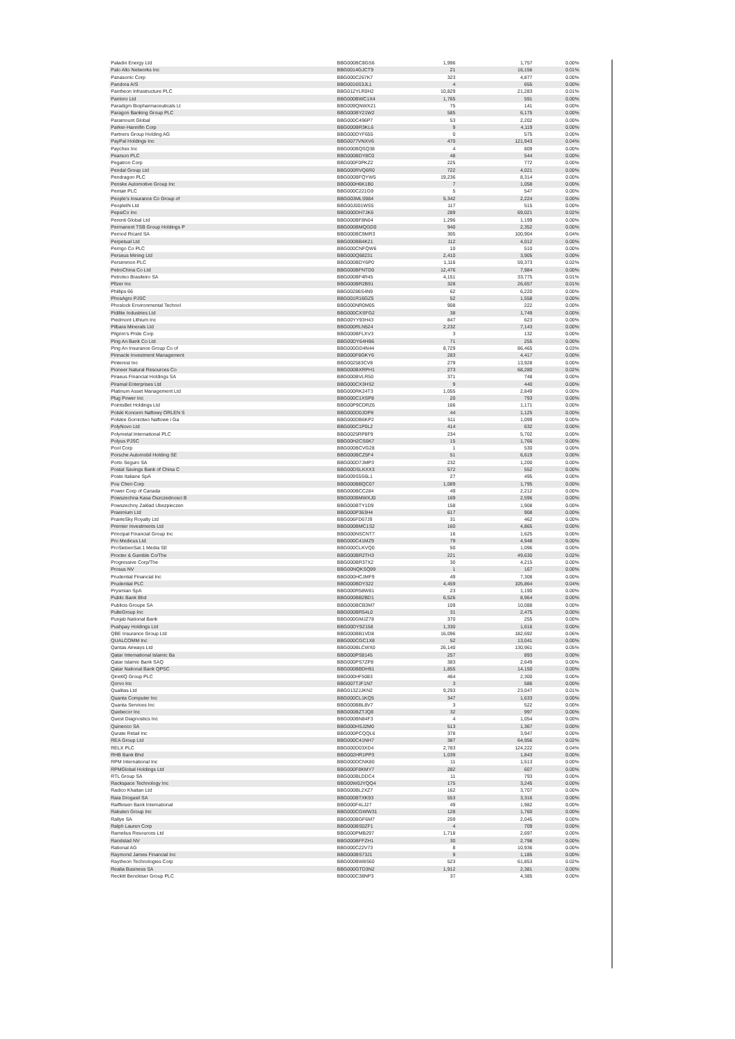| Paladin Energy Ltd | BBG000BC8GS6 | 1,996 | 1,757 | 0.00% |
| Palo Alto Networks Inc | BBG0014GJCT9 | 21 | 16,156 | 0.01% |
| Panasonic Corp | BBG000C267K7 | 323 | 4,877 | 0.00% |
| Pandora A/S | BBG0016S3JL1 | 4 | 655 | 0.00% |
| Pantheon Infrastructure PLC | BBG012YLR0H2 | 10,829 | 21,283 | 0.01% |
| Pantoro Ltd | BBG000BWC1X4 | 1,765 | 591 | 0.00% |
| Paradigm Biopharmaceuticals Lt | BBG009QNWX21 | 75 | 141 | 0.00% |
| Paragon Banking Group PLC | BBG000BY21W2 | 585 | 6,175 | 0.00% |
| Paramount Global | BBG000C496P7 | 53 | 2,202 | 0.00% |
| Parker-Hannifin Corp | BBG000BR3KL6 | 9 | 4,119 | 0.00% |
| Partners Group Holding AG | BBG000DYF655 | 0 | 575 | 0.00% |
| PayPal Holdings Inc | BBG0077VNXV6 | 470 | 121,943 | 0.04% |
| Paychex Inc | BBG000BQSQ38 | 4 | 809 | 0.00% |
| Pearson PLC | BBG000BDY8C0 | 48 | 544 | 0.00% |
| Pegatron Corp | BBG000F0PKZ2 | 225 | 772 | 0.00% |
| Pendal Group Ltd | BBG000RVQ6R0 | 722 | 4,021 | 0.00% |
| Pendragon PLC | BBG000BFQYW5 | 19,236 | 8,314 | 0.00% |
| Penske Automotive Group Inc | BBG000H6K1B0 | 7 | 1,058 | 0.00% |
| Pentair PLC | BBG000C221G9 | 5 | 547 | 0.00% |
| People's Insurance Co Group of | BBG003MLS984 | 5,342 | 2,224 | 0.00% |
| PeopleIN Ltd | BBG00J001WS5 | 117 | 515 | 0.00% |
| PepsiCo Inc | BBG000DH7JK6 | 289 | 69,021 | 0.02% |
| Perenti Global Ltd | BBG000BF8N04 | 1,296 | 1,199 | 0.00% |
| Permanent TSB Group Holdings P | BBG000BMQGD0 | 940 | 2,352 | 0.00% |
| Pernod Ricard SA | BBG000BC9MR3 | 305 | 100,904 | 0.04% |
| Perpetual Ltd | BBG000BB4K21 | 112 | 4,012 | 0.00% |
| Perrigo Co PLC | BBG000CNFQW6 | 10 | 510 | 0.00% |
| Perseus Mining Ltd | BBG000Q68231 | 2,410 | 3,905 | 0.00% |
| Persimmon PLC | BBG000BDY6P0 | 1,116 | 59,373 | 0.02% |
| PetroChina Co Ltd | BBG000BFNTD0 | 12,476 | 7,984 | 0.00% |
| Petroleo Brasileiro SA | BBG000BF4R45 | 4,151 | 33,775 | 0.01% |
| Pfizer Inc | BBG000BR2B91 | 328 | 26,657 | 0.01% |
| Phillips 66 | BBG00286S4N9 | 62 | 6,220 | 0.00% |
| PhosAgro PJSC | BBG001R16GZ5 | 52 | 1,558 | 0.00% |
| Phoslock Environmental Technol | BBG000NR0M05 | 908 | 222 | 0.00% |
| Pidilite Industries Ltd | BBG000CXSFG2 | 38 | 1,749 | 0.00% |
| Piedmont Lithium Inc | BBG00YY93H43 | 847 | 623 | 0.00% |
| Pilbara Minerals Ltd | BBG000RLN524 | 2,232 | 7,143 | 0.00% |
| Pilgrim's Pride Corp | BBG000BFLXV3 | 3 | 132 | 0.00% |
| Ping An Bank Co Ltd | BBG00DY64HB6 | 71 | 255 | 0.00% |
| Ping An Insurance Group Co of | BBG000GD4N44 | 8,729 | 86,465 | 0.03% |
| Pinnacle Investment Management | BBG000F8GKY6 | 283 | 4,417 | 0.00% |
| Pinterest Inc | BBG002583CV8 | 279 | 13,928 | 0.00% |
| Pioneer Natural Resources Co | BBG000BXRPH1 | 273 | 68,280 | 0.02% |
| Piraeus Financial Holdings SA | BBG000BVLR50 | 371 | 748 | 0.00% |
| Piramal Enterprises Ltd | BBG000CX3HS2 | 9 | 440 | 0.00% |
| Platinum Asset Management Ltd | BBG000RK24T3 | 1,055 | 2,849 | 0.00% |
| Plug Power Inc | BBG000C1XSP8 | 20 | 793 | 0.00% |
| PointsBet Holdings Ltd | BBG00P9CDRZ6 | 166 | 1,171 | 0.00% |
| Polski Koncern Naftowy ORLEN S | BBG000D0JDP8 | 44 | 1,125 | 0.00% |
| Polskie Gornictwo Naftowe i Ga | BBG000DB6KP2 | 511 | 1,099 | 0.00% |
| PolyNovo Ltd | BBG000C1P0L2 | 414 | 632 | 0.00% |
| Polymetal International PLC | BBG0025RP8F9 | 234 | 5,702 | 0.00% |
| Polyus PJSC | BBG00H2CS6K7 | 15 | 1,766 | 0.00% |
| Pool Corp | BBG000BCVG28 | 1 | 530 | 0.00% |
| Porsche Automobil Holding SE | BBG000BCZ5F4 | 51 | 6,619 | 0.00% |
| Porto Seguro SA | BBG000D7JMP3 | 232 | 1,200 | 0.00% |
| Postal Savings Bank of China C | BBG00DSLKXX3 | 572 | 552 | 0.00% |
| Poste Italiane SpA | BBG009S5S6L1 | 27 | 495 | 0.00% |
| Pou Chen Corp | BBG000BBQC07 | 1,089 | 1,795 | 0.00% |
| Power Corp of Canada | BBG000BCC284 | 49 | 2,212 | 0.00% |
| Powszechna Kasa Oszczednosci B | BBG000BMWXJ0 | 169 | 2,596 | 0.00% |
| Powszechny Zaklad Ubezpieczen | BBG000BTY1D9 | 158 | 1,908 | 0.00% |
| Praemium Ltd | BBG000P363H4 | 617 | 908 | 0.00% |
| PrairieSky Royalty Ltd | BBG006FD67J9 | 31 | 462 | 0.00% |
| Premier Investments Ltd | BBG000BMC1S2 | 160 | 4,865 | 0.00% |
| Principal Financial Group Inc | BBG000NSCNT7 | 16 | 1,625 | 0.00% |
| Pro Medicus Ltd | BBG000C41MZ9 | 79 | 4,948 | 0.00% |
| ProSiebenSat.1 Media SE | BBG000CLKVQ0 | 50 | 1,096 | 0.00% |
| Procter & Gamble Co/The | BBG000BR2TH3 | 221 | 49,630 | 0.02% |
| Progressive Corp/The | BBG000BR37X2 | 30 | 4,215 | 0.00% |
| Prosus NV | BBG00NQKSQ99 | 1 | 167 | 0.00% |
| Prudential Financial Inc | BBG000HCJMF9 | 49 | 7,308 | 0.00% |
| Prudential PLC | BBG000BDY322 | 4,459 | 105,864 | 0.04% |
| Prysmian SpA | BBG000R58W81 | 23 | 1,190 | 0.00% |
| Public Bank Bhd | BBG000BB2BD1 | 6,526 | 8,964 | 0.00% |
| Publicis Groupe SA | BBG000BCB3M7 | 109 | 10,088 | 0.00% |
| PulteGroup Inc | BBG000BR54L0 | 31 | 2,475 | 0.00% |
| Punjab National Bank | BBG000GMJZ78 | 370 | 255 | 0.00% |
| Pushpay Holdings Ltd | BBG00DY9Z158 | 1,330 | 1,616 | 0.00% |
| QBE Insurance Group Ltd | BBG000BB1VD8 | 16,096 | 182,692 | 0.06% |
| QUALCOMM Inc | BBG000CGC1X8 | 52 | 13,041 | 0.00% |
| Qantas Airways Ltd | BBG000BLCWX0 | 26,140 | 130,961 | 0.05% |
| Qatar International Islamic Ba | BBG000PS8145 | 257 | 893 | 0.00% |
| Qatar Islamic Bank SAQ | BBG000PS7ZP8 | 383 | 2,649 | 0.00% |
| Qatar National Bank QPSC | BBG000BBDH91 | 1,855 | 14,150 | 0.00% |
| QinetiQ Group PLC | BBG000HF5083 | 464 | 2,300 | 0.00% |
| Qorvo Inc | BBG007TJF1N7 | 3 | 586 | 0.00% |
| Qualitas Ltd | BBG013ZJJKN2 | 9,293 | 23,047 | 0.01% |
| Quanta Computer Inc | BBG000CL1KQ5 | 347 | 1,633 | 0.00% |
| Quanta Services Inc | BBG000BBL8V7 | 3 | 522 | 0.00% |
| Quebecor Inc | BBG000BZTJQ8 | 32 | 997 | 0.00% |
| Quest Diagnostics Inc | BBG000BN84F3 | 4 | 1,054 | 0.00% |
| Quinenco SA | BBG000HSJ2M0 | 513 | 1,367 | 0.00% |
| Qurate Retail Inc | BBG000PCQQL6 | 378 | 3,947 | 0.00% |
| REA Group Ltd | BBG000C41NH7 | 387 | 64,956 | 0.02% |
| RELX PLC | BBG000D03XD4 | 2,783 | 124,222 | 0.04% |
| RHB Bank Bhd | BBG002HR1PP3 | 1,039 | 1,843 | 0.00% |
| RPM International Inc | BBG000DCNK80 | 11 | 1,513 | 0.00% |
| RPMGlobal Holdings Ltd | BBG000F8KMY7 | 282 | 607 | 0.00% |
| RTL Group SA | BBG000BLDDC4 | 11 | 793 | 0.00% |
| Rackspace Technology Inc | BBG00W0JYQQ4 | 175 | 3,245 | 0.00% |
| Radico Khaitan Ltd | BBG000BL2XZ7 | 162 | 3,707 | 0.00% |
| Raia Drogasil SA | BBG000BTXK93 | 553 | 3,316 | 0.00% |
| Raiffeisen Bank International | BBG000F4LJ27 | 49 | 1,982 | 0.00% |
| Rakuten Group Inc | BBG000CGWW31 | 128 | 1,760 | 0.00% |
| Rallye SA | BBG000BGF6M7 | 259 | 2,045 | 0.00% |
| Ralph Lauren Corp | BBG000BS0ZF1 | 4 | 709 | 0.00% |
| Ramelius Resources Ltd | BBG000PMB297 | 1,718 | 2,697 | 0.00% |
| Randstad NV | BBG000BFFZH1 | 30 | 2,798 | 0.00% |
| Rational AG | BBG000C22V73 | 8 | 10,936 | 0.00% |
| Raymond James Financial Inc | BBG000BS73J1 | 9 | 1,185 | 0.00% |
| Raytheon Technologies Corp | BBG000BW8S60 | 523 | 61,853 | 0.02% |
| Realia Business SA | BBG000GTD3N2 | 1,912 | 2,381 | 0.00% |
| Reckitt Benckiser Group PLC | BBG000C38NP3 | 37 | 4,385 | 0.00% |